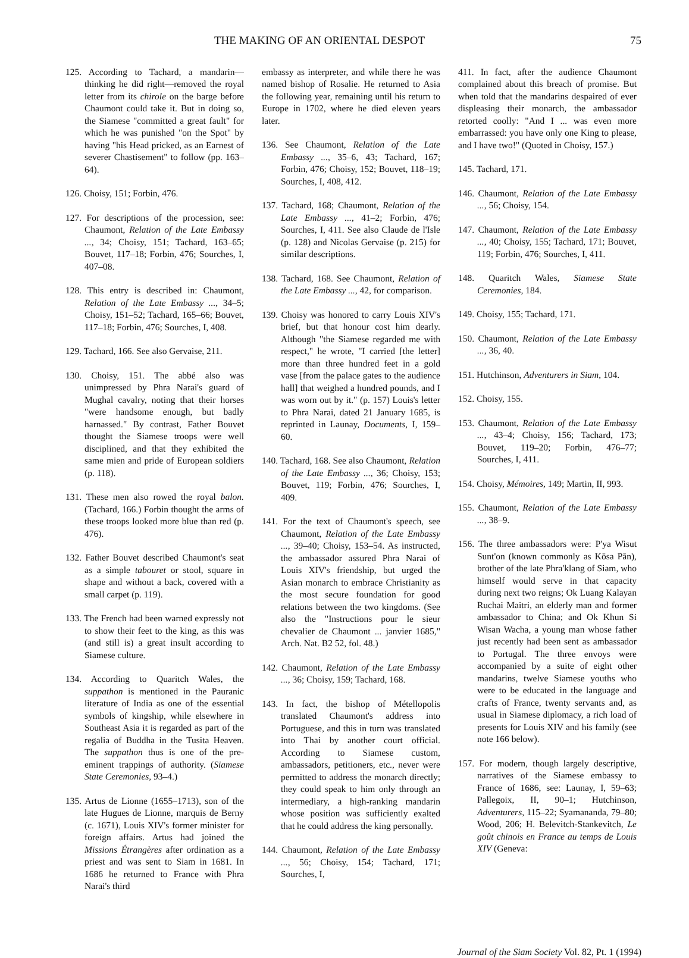THE MAKING OF AN ORIENTAL DESPOT 75
125. According to Tachard, a mandarin—thinking he did right—removed the royal letter from its chirole on the barge before Chaumont could take it. But in doing so, the Siamese "committed a great fault" for which he was punished "on the Spot" by having "his Head pricked, as an Earnest of severer Chastisement" to follow (pp. 163–64).
126. Choisy, 151; Forbin, 476.
127. For descriptions of the procession, see: Chaumont, Relation of the Late Embassy ..., 34; Choisy, 151; Tachard, 163–65; Bouvet, 117–18; Forbin, 476; Sourches, I, 407–08.
128. This entry is described in: Chaumont, Relation of the Late Embassy ..., 34–5; Choisy, 151–52; Tachard, 165–66; Bouvet, 117–18; Forbin, 476; Sourches, I, 408.
129. Tachard, 166. See also Gervaise, 211.
130. Choisy, 151. The abbé also was unimpressed by Phra Narai's guard of Mughal cavalry, noting that their horses "were handsome enough, but badly harnassed." By contrast, Father Bouvet thought the Siamese troops were well disciplined, and that they exhibited the same mien and pride of European soldiers (p. 118).
131. These men also rowed the royal balon. (Tachard, 166.) Forbin thought the arms of these troops looked more blue than red (p. 476).
132. Father Bouvet described Chaumont's seat as a simple tabouret or stool, square in shape and without a back, covered with a small carpet (p. 119).
133. The French had been warned expressly not to show their feet to the king, as this was (and still is) a great insult according to Siamese culture.
134. According to Quaritch Wales, the suppathon is mentioned in the Pauranic literature of India as one of the essential symbols of kingship, while elsewhere in Southeast Asia it is regarded as part of the regalia of Buddha in the Tusita Heaven. The suppathon thus is one of the pre-eminent trappings of authority. (Siamese State Ceremonies, 93–4.)
135. Artus de Lionne (1655–1713), son of the late Hugues de Lionne, marquis de Berny (c. 1671), Louis XIV's former minister for foreign affairs. Artus had joined the Missions Étrangères after ordination as a priest and was sent to Siam in 1681. In 1686 he returned to France with Phra Narai's third
embassy as interpreter, and while there he was named bishop of Rosalie. He returned to Asia the following year, remaining until his return to Europe in 1702, where he died eleven years later.
136. See Chaumont, Relation of the Late Embassy ..., 35–6, 43; Tachard, 167; Forbin, 476; Choisy, 152; Bouvet, 118–19; Sourches, I, 408, 412.
137. Tachard, 168; Chaumont, Relation of the Late Embassy ..., 41–2; Forbin, 476; Sourches, I, 411. See also Claude de l'Isle (p. 128) and Nicolas Gervaise (p. 215) for similar descriptions.
138. Tachard, 168. See Chaumont, Relation of the Late Embassy ..., 42, for comparison.
139. Choisy was honored to carry Louis XIV's brief, but that honour cost him dearly. Although "the Siamese regarded me with respect," he wrote, "I carried [the letter] more than three hundred feet in a gold vase [from the palace gates to the audience hall] that weighed a hundred pounds, and I was worn out by it." (p. 157) Louis's letter to Phra Narai, dated 21 January 1685, is reprinted in Launay, Documents, I, 159–60.
140. Tachard, 168. See also Chaumont, Relation of the Late Embassy ..., 36; Choisy, 153; Bouvet, 119; Forbin, 476; Sourches, I, 409.
141. For the text of Chaumont's speech, see Chaumont, Relation of the Late Embassy ..., 39–40; Choisy, 153–54. As instructed, the ambassador assured Phra Narai of Louis XIV's friendship, but urged the Asian monarch to embrace Christianity as the most secure foundation for good relations between the two kingdoms. (See also the "Instructions pour le sieur chevalier de Chaumont ... janvier 1685," Arch. Nat. B2 52, fol. 48.)
142. Chaumont, Relation of the Late Embassy ..., 36; Choisy, 159; Tachard, 168.
143. In fact, the bishop of Métellopolis translated Chaumont's address into Portuguese, and this in turn was translated into Thai by another court official. According to Siamese custom, ambassadors, petitioners, etc., never were permitted to address the monarch directly; they could speak to him only through an intermediary, a high-ranking mandarin whose position was sufficiently exalted that he could address the king personally.
144. Chaumont, Relation of the Late Embassy ..., 56; Choisy, 154; Tachard, 171; Sourches, I,
411. In fact, after the audience Chaumont complained about this breach of promise. But when told that the mandarins despaired of ever displeasing their monarch, the ambassador retorted coolly: "And I ... was even more embarrassed: you have only one King to please, and I have two!" (Quoted in Choisy, 157.)
145. Tachard, 171.
146. Chaumont, Relation of the Late Embassy ..., 56; Choisy, 154.
147. Chaumont, Relation of the Late Embassy ..., 40; Choisy, 155; Tachard, 171; Bouvet, 119; Forbin, 476; Sourches, I, 411.
148. Quaritch Wales, Siamese State Ceremonies, 184.
149. Choisy, 155; Tachard, 171.
150. Chaumont, Relation of the Late Embassy ..., 36, 40.
151. Hutchinson, Adventurers in Siam, 104.
152. Choisy, 155.
153. Chaumont, Relation of the Late Embassy ..., 43–4; Choisy, 156; Tachard, 173; Bouvet, 119–20; Forbin, 476–77; Sourches, I, 411.
154. Choisy, Mémoires, 149; Martin, II, 993.
155. Chaumont, Relation of the Late Embassy ..., 38–9.
156. The three ambassadors were: P'ya Wisut Sunt'on (known commonly as Kōsa Pān), brother of the late Phra'klang of Siam, who himself would serve in that capacity during next two reigns; Ok Luang Kalayan Ruchai Maitri, an elderly man and former ambassador to China; and Ok Khun Si Wisan Wacha, a young man whose father just recently had been sent as ambassador to Portugal. The three envoys were accompanied by a suite of eight other mandarins, twelve Siamese youths who were to be educated in the language and crafts of France, twenty servants and, as usual in Siamese diplomacy, a rich load of presents for Louis XIV and his family (see note 166 below).
157. For modern, though largely descriptive, narratives of the Siamese embassy to France of 1686, see: Launay, I, 59–63; Pallegoix, II, 90–1; Hutchinson, Adventurers, 115–22; Syamananda, 79–80; Wood, 206; H. Belevitch-Stankevitch, Le goût chinois en France au temps de Louis XIV (Geneva:
Journal of the Siam Society Vol. 82, Pt. 1 (1994)